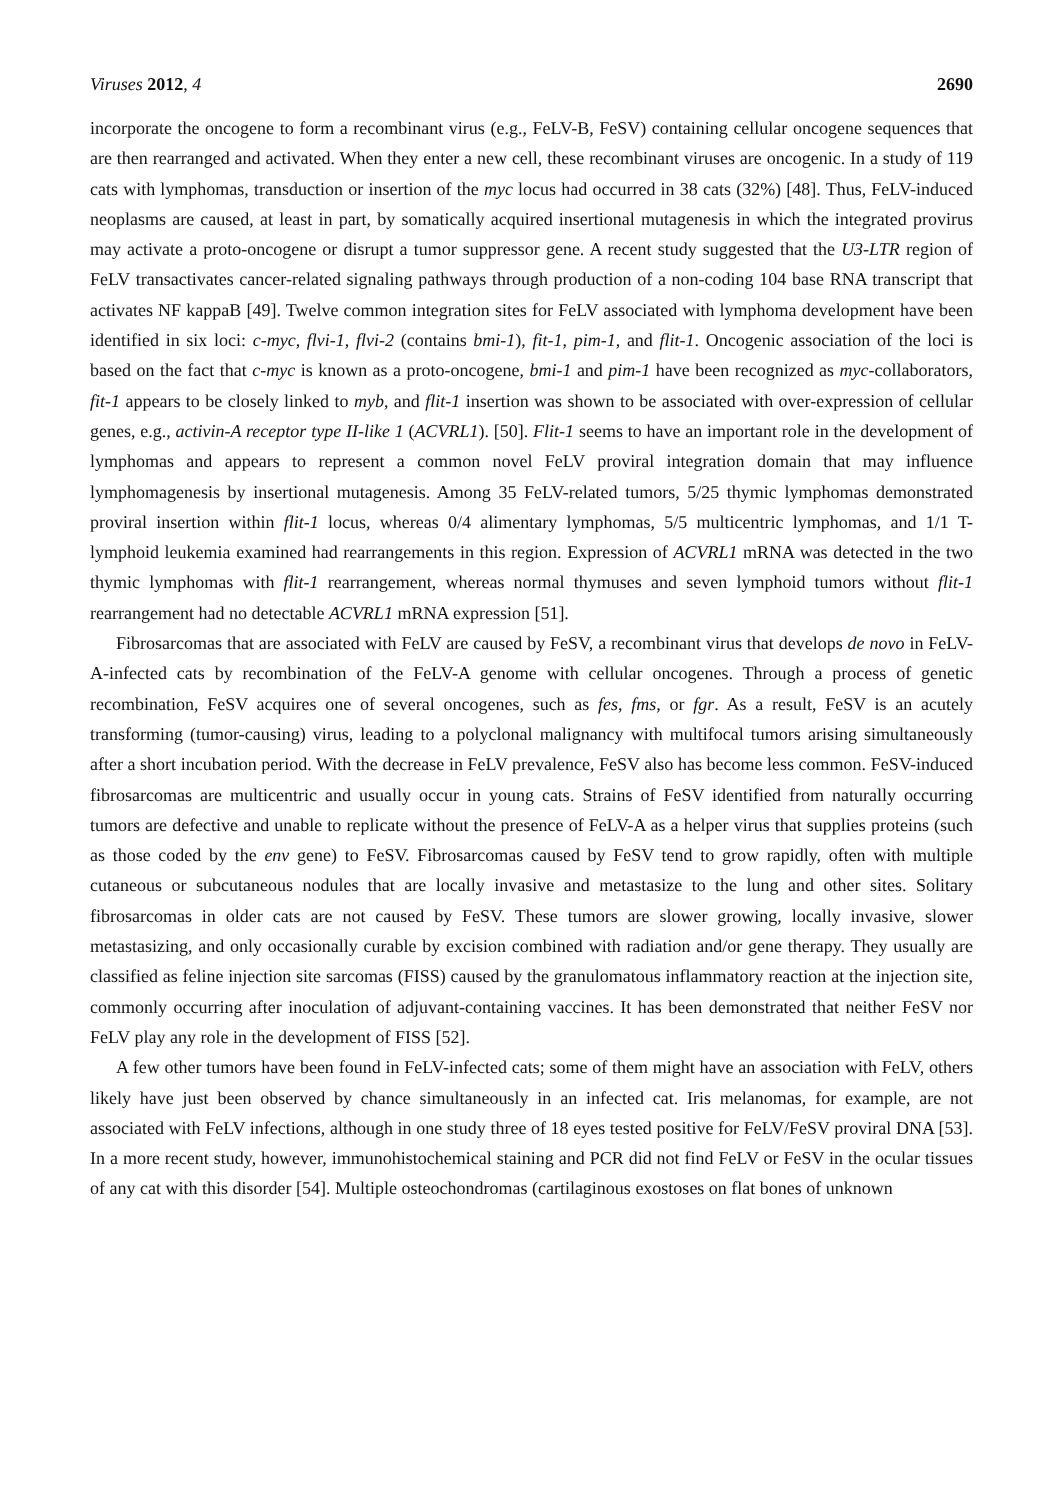Viruses 2012, 4 2690
incorporate the oncogene to form a recombinant virus (e.g., FeLV-B, FeSV) containing cellular oncogene sequences that are then rearranged and activated. When they enter a new cell, these recombinant viruses are oncogenic. In a study of 119 cats with lymphomas, transduction or insertion of the myc locus had occurred in 38 cats (32%) [48]. Thus, FeLV-induced neoplasms are caused, at least in part, by somatically acquired insertional mutagenesis in which the integrated provirus may activate a proto-oncogene or disrupt a tumor suppressor gene. A recent study suggested that the U3-LTR region of FeLV transactivates cancer-related signaling pathways through production of a non-coding 104 base RNA transcript that activates NF kappaB [49]. Twelve common integration sites for FeLV associated with lymphoma development have been identified in six loci: c-myc, flvi-1, flvi-2 (contains bmi-1), fit-1, pim-1, and flit-1. Oncogenic association of the loci is based on the fact that c-myc is known as a proto-oncogene, bmi-1 and pim-1 have been recognized as myc-collaborators, fit-1 appears to be closely linked to myb, and flit-1 insertion was shown to be associated with over-expression of cellular genes, e.g., activin-A receptor type II-like 1 (ACVRL1). [50]. Flit-1 seems to have an important role in the development of lymphomas and appears to represent a common novel FeLV proviral integration domain that may influence lymphomagenesis by insertional mutagenesis. Among 35 FeLV-related tumors, 5/25 thymic lymphomas demonstrated proviral insertion within flit-1 locus, whereas 0/4 alimentary lymphomas, 5/5 multicentric lymphomas, and 1/1 T-lymphoid leukemia examined had rearrangements in this region. Expression of ACVRL1 mRNA was detected in the two thymic lymphomas with flit-1 rearrangement, whereas normal thymuses and seven lymphoid tumors without flit-1 rearrangement had no detectable ACVRL1 mRNA expression [51].
Fibrosarcomas that are associated with FeLV are caused by FeSV, a recombinant virus that develops de novo in FeLV-A-infected cats by recombination of the FeLV-A genome with cellular oncogenes. Through a process of genetic recombination, FeSV acquires one of several oncogenes, such as fes, fms, or fgr. As a result, FeSV is an acutely transforming (tumor-causing) virus, leading to a polyclonal malignancy with multifocal tumors arising simultaneously after a short incubation period. With the decrease in FeLV prevalence, FeSV also has become less common. FeSV-induced fibrosarcomas are multicentric and usually occur in young cats. Strains of FeSV identified from naturally occurring tumors are defective and unable to replicate without the presence of FeLV-A as a helper virus that supplies proteins (such as those coded by the env gene) to FeSV. Fibrosarcomas caused by FeSV tend to grow rapidly, often with multiple cutaneous or subcutaneous nodules that are locally invasive and metastasize to the lung and other sites. Solitary fibrosarcomas in older cats are not caused by FeSV. These tumors are slower growing, locally invasive, slower metastasizing, and only occasionally curable by excision combined with radiation and/or gene therapy. They usually are classified as feline injection site sarcomas (FISS) caused by the granulomatous inflammatory reaction at the injection site, commonly occurring after inoculation of adjuvant-containing vaccines. It has been demonstrated that neither FeSV nor FeLV play any role in the development of FISS [52].
A few other tumors have been found in FeLV-infected cats; some of them might have an association with FeLV, others likely have just been observed by chance simultaneously in an infected cat. Iris melanomas, for example, are not associated with FeLV infections, although in one study three of 18 eyes tested positive for FeLV/FeSV proviral DNA [53]. In a more recent study, however, immunohistochemical staining and PCR did not find FeLV or FeSV in the ocular tissues of any cat with this disorder [54]. Multiple osteochondromas (cartilaginous exostoses on flat bones of unknown